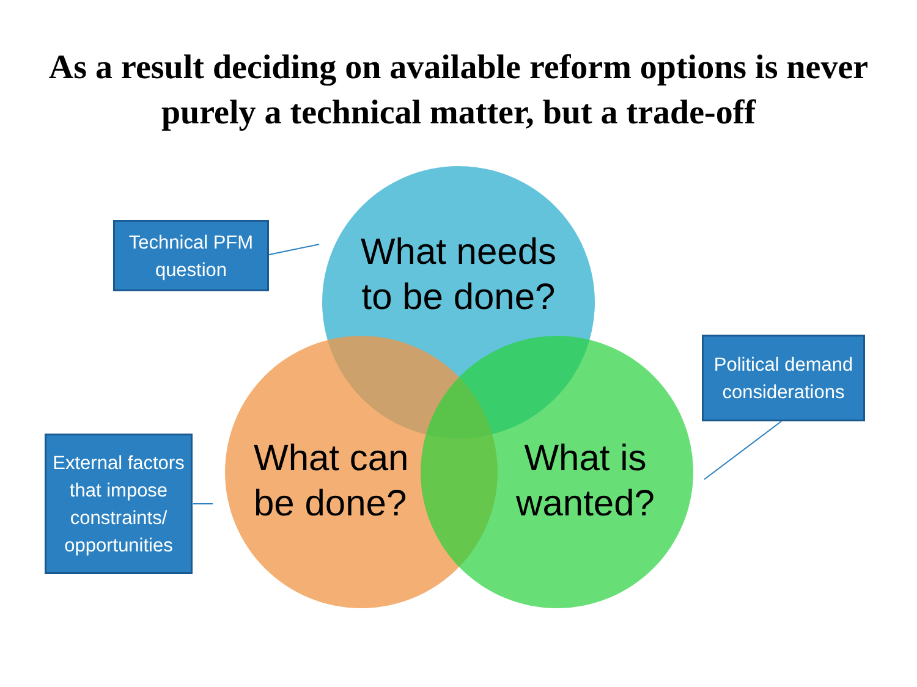As a result deciding on available reform options is never purely a technical matter, but a trade-off
What needs to be done?
What can be done?
What is wanted?
Technical PFM question
External factors that impose constraints/ opportunities
Political demand considerations